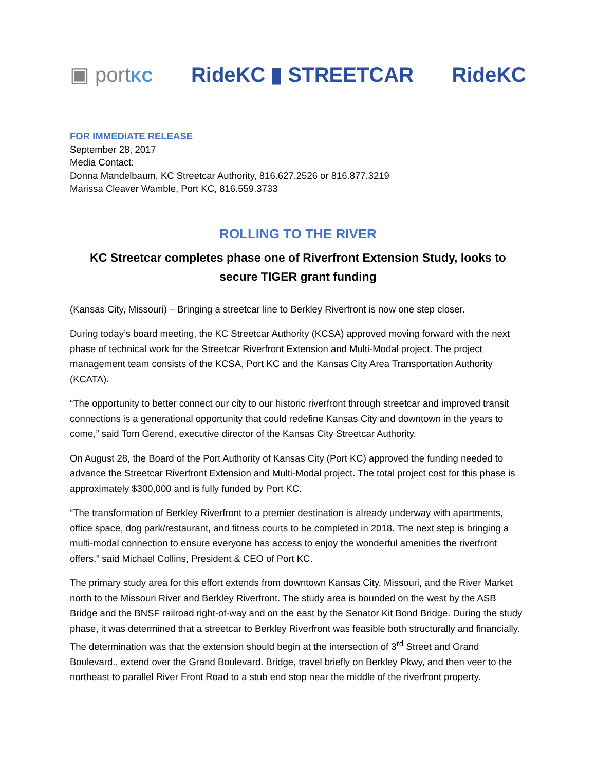▣ portKC RideKC ▮ STREETCAR RideKC
FOR IMMEDIATE RELEASE
September 28, 2017
Media Contact:
Donna Mandelbaum, KC Streetcar Authority, 816.627.2526 or 816.877.3219
Marissa Cleaver Wamble, Port KC, 816.559.3733
ROLLING TO THE RIVER
KC Streetcar completes phase one of Riverfront Extension Study, looks to secure TIGER grant funding
(Kansas City, Missouri) – Bringing a streetcar line to Berkley Riverfront is now one step closer.
During today’s board meeting, the KC Streetcar Authority (KCSA) approved moving forward with the next phase of technical work for the Streetcar Riverfront Extension and Multi-Modal project. The project management team consists of the KCSA, Port KC and the Kansas City Area Transportation Authority (KCATA).
“The opportunity to better connect our city to our historic riverfront through streetcar and improved transit connections is a generational opportunity that could redefine Kansas City and downtown in the years to come,” said Tom Gerend, executive director of the Kansas City Streetcar Authority.
On August 28, the Board of the Port Authority of Kansas City (Port KC) approved the funding needed to advance the Streetcar Riverfront Extension and Multi-Modal project. The total project cost for this phase is approximately $300,000 and is fully funded by Port KC.
“The transformation of Berkley Riverfront to a premier destination is already underway with apartments, office space, dog park/restaurant, and fitness courts to be completed in 2018. The next step is bringing a multi-modal connection to ensure everyone has access to enjoy the wonderful amenities the riverfront offers,” said Michael Collins, President & CEO of Port KC.
The primary study area for this effort extends from downtown Kansas City, Missouri, and the River Market north to the Missouri River and Berkley Riverfront. The study area is bounded on the west by the ASB Bridge and the BNSF railroad right-of-way and on the east by the Senator Kit Bond Bridge. During the study phase, it was determined that a streetcar to Berkley Riverfront was feasible both structurally and financially. The determination was that the extension should begin at the intersection of 3<sup>rd</sup> Street and Grand Boulevard., extend over the Grand Boulevard. Bridge, travel briefly on Berkley Pkwy, and then veer to the northeast to parallel River Front Road to a stub end stop near the middle of the riverfront property.